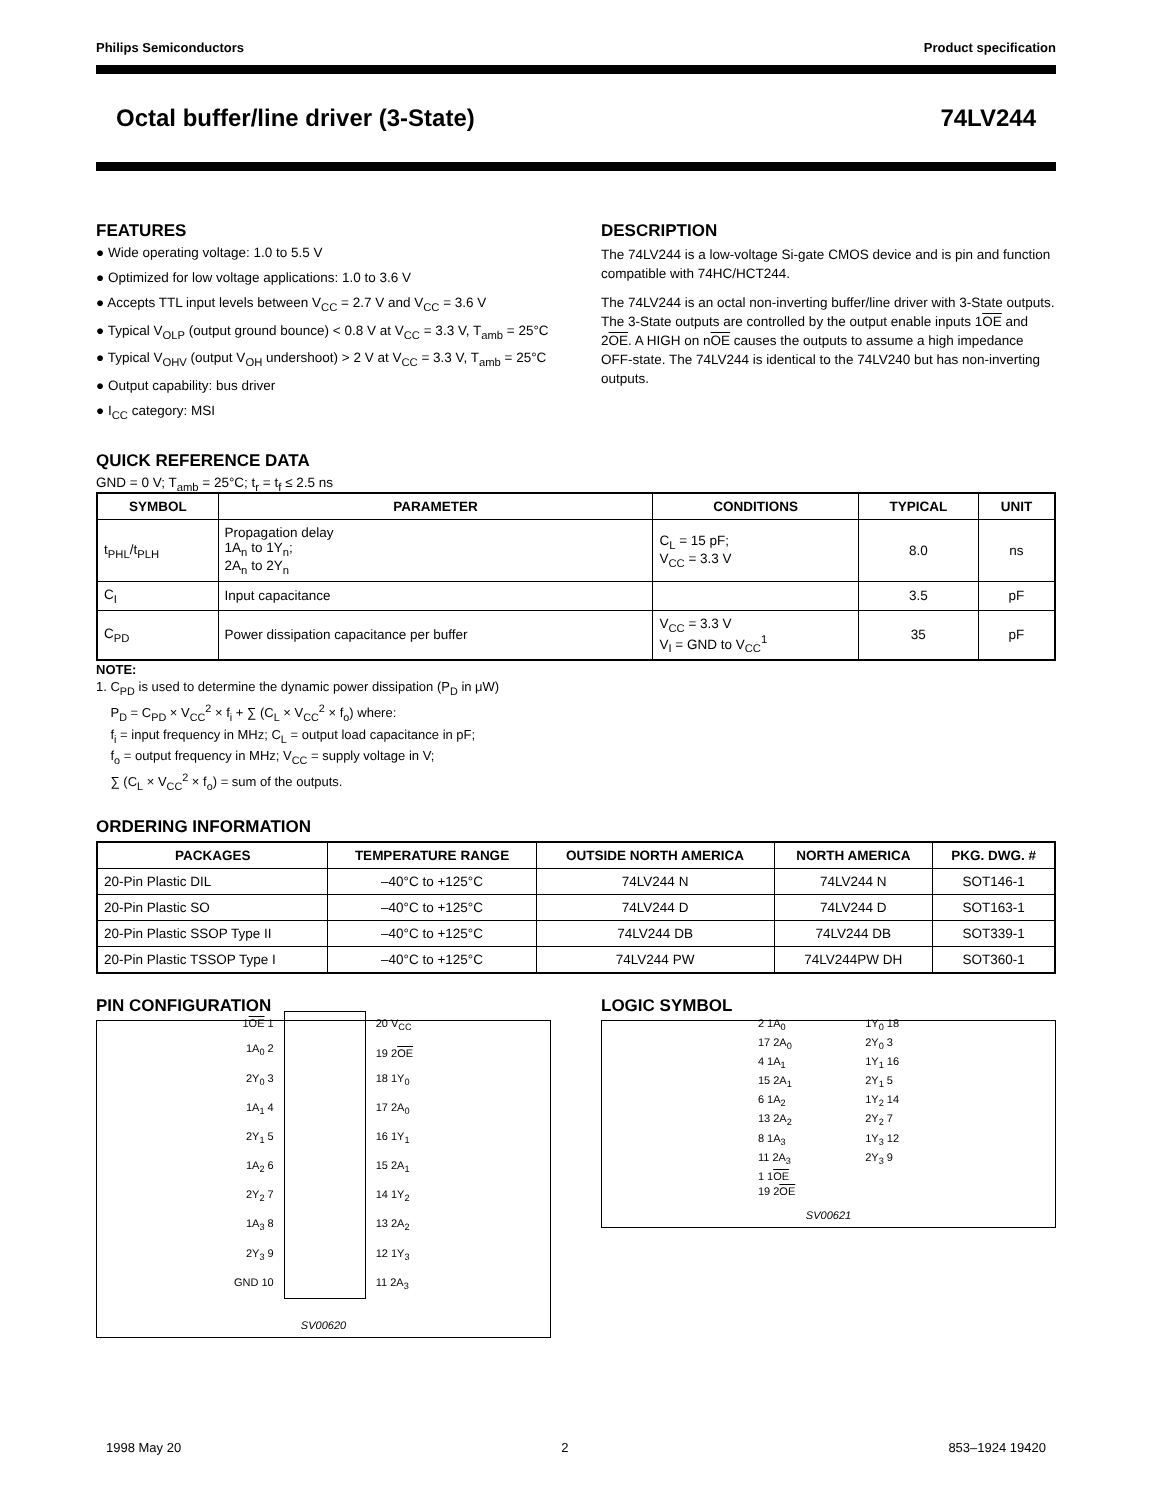Philips Semiconductors Product specification
Octal buffer/line driver (3-State) 74LV244
FEATURES
● Wide operating voltage: 1.0 to 5.5 V
● Optimized for low voltage applications: 1.0 to 3.6 V
● Accepts TTL input levels between V<sub>CC</sub> = 2.7 V and V<sub>CC</sub> = 3.6 V
● Typical V<sub>OLP</sub> (output ground bounce) < 0.8 V at V<sub>CC</sub> = 3.3 V, T<sub>amb</sub> = 25°C
● Typical V<sub>OHV</sub> (output V<sub>OH</sub> undershoot) > 2 V at V<sub>CC</sub> = 3.3 V, T<sub>amb</sub> = 25°C
● Output capability: bus driver
● I<sub>CC</sub> category: MSI
DESCRIPTION
The 74LV244 is a low-voltage Si-gate CMOS device and is pin and function compatible with 74HC/HCT244.
The 74LV244 is an octal non-inverting buffer/line driver with 3-State outputs. The 3-State outputs are controlled by the output enable inputs 1OE and 2OE. A HIGH on nOE causes the outputs to assume a high impedance OFF-state. The 74LV244 is identical to the 74LV240 but has non-inverting outputs.
QUICK REFERENCE DATA
GND = 0 V; T<sub>amb</sub> = 25°C; t<sub>r</sub> = t<sub>f</sub> ≤ 2.5 ns
| SYMBOL | PARAMETER | CONDITIONS | TYPICAL | UNIT |
| --- | --- | --- | --- | --- |
| t<sub>PHL</sub>/t<sub>PLH</sub> | Propagation delay 1A<sub>n</sub> to 1Y<sub>n</sub>; 2A<sub>n</sub> to 2Y<sub>n</sub> | C<sub>L</sub> = 15 pF; V<sub>CC</sub> = 3.3 V | 8.0 | ns |
| C<sub>I</sub> | Input capacitance | | 3.5 | pF |
| C<sub>PD</sub> | Power dissipation capacitance per buffer | V<sub>CC</sub> = 3.3 V V<sub>I</sub> = GND to V<sub>CC</sub><sup>1</sup> | 35 | pF |
NOTE:
1. C<sub>PD</sub> is used to determine the dynamic power dissipation (P<sub>D</sub> in μW)
P<sub>D</sub> = C<sub>PD</sub> × V<sub>CC</sub><sup>2</sup> × f<sub>i</sub> + ∑ (C<sub>L</sub> × V<sub>CC</sub><sup>2</sup> × f<sub>o</sub>) where:
f<sub>i</sub> = input frequency in MHz; C<sub>L</sub> = output load capacitance in pF;
f<sub>o</sub> = output frequency in MHz; V<sub>CC</sub> = supply voltage in V;
∑ (C<sub>L</sub> × V<sub>CC</sub><sup>2</sup> × f<sub>o</sub>) = sum of the outputs.
ORDERING INFORMATION
| PACKAGES | TEMPERATURE RANGE | OUTSIDE NORTH AMERICA | NORTH AMERICA | PKG. DWG. # |
| --- | --- | --- | --- | --- |
| 20-Pin Plastic DIL | –40°C to +125°C | 74LV244 N | 74LV244 N | SOT146-1 |
| 20-Pin Plastic SO | –40°C to +125°C | 74LV244 D | 74LV244 D | SOT163-1 |
| 20-Pin Plastic SSOP Type II | –40°C to +125°C | 74LV244 DB | 74LV244 DB | SOT339-1 |
| 20-Pin Plastic TSSOP Type I | –40°C to +125°C | 74LV244 PW | 74LV244PW DH | SOT360-1 |
PIN CONFIGURATION
1OE 1
1A<sub>0</sub> 2
2Y<sub>0</sub> 3
1A<sub>1</sub> 4
2Y<sub>1</sub> 5
1A<sub>2</sub> 6
2Y<sub>2</sub> 7
1A<sub>3</sub> 8
2Y<sub>3</sub> 9
GND 10
20 V<sub>CC</sub>
19 2OE
18 1Y<sub>0</sub>
17 2A<sub>0</sub>
16 1Y<sub>1</sub>
15 2A<sub>1</sub>
14 1Y<sub>2</sub>
13 2A<sub>2</sub>
12 1Y<sub>3</sub>
11 2A<sub>3</sub>
SV00620
LOGIC SYMBOL
2 1A<sub>0</sub>
17 2A<sub>0</sub>
4 1A<sub>1</sub>
15 2A<sub>1</sub>
6 1A<sub>2</sub>
13 2A<sub>2</sub>
8 1A<sub>3</sub>
11 2A<sub>3</sub>
1 1OE
19 2OE
1Y<sub>0</sub> 18
2Y<sub>0</sub> 3
1Y<sub>1</sub> 16
2Y<sub>1</sub> 5
1Y<sub>2</sub> 14
2Y<sub>2</sub> 7
1Y<sub>3</sub> 12
2Y<sub>3</sub> 9
SV00621
1998 May 20 2 853–1924 19420